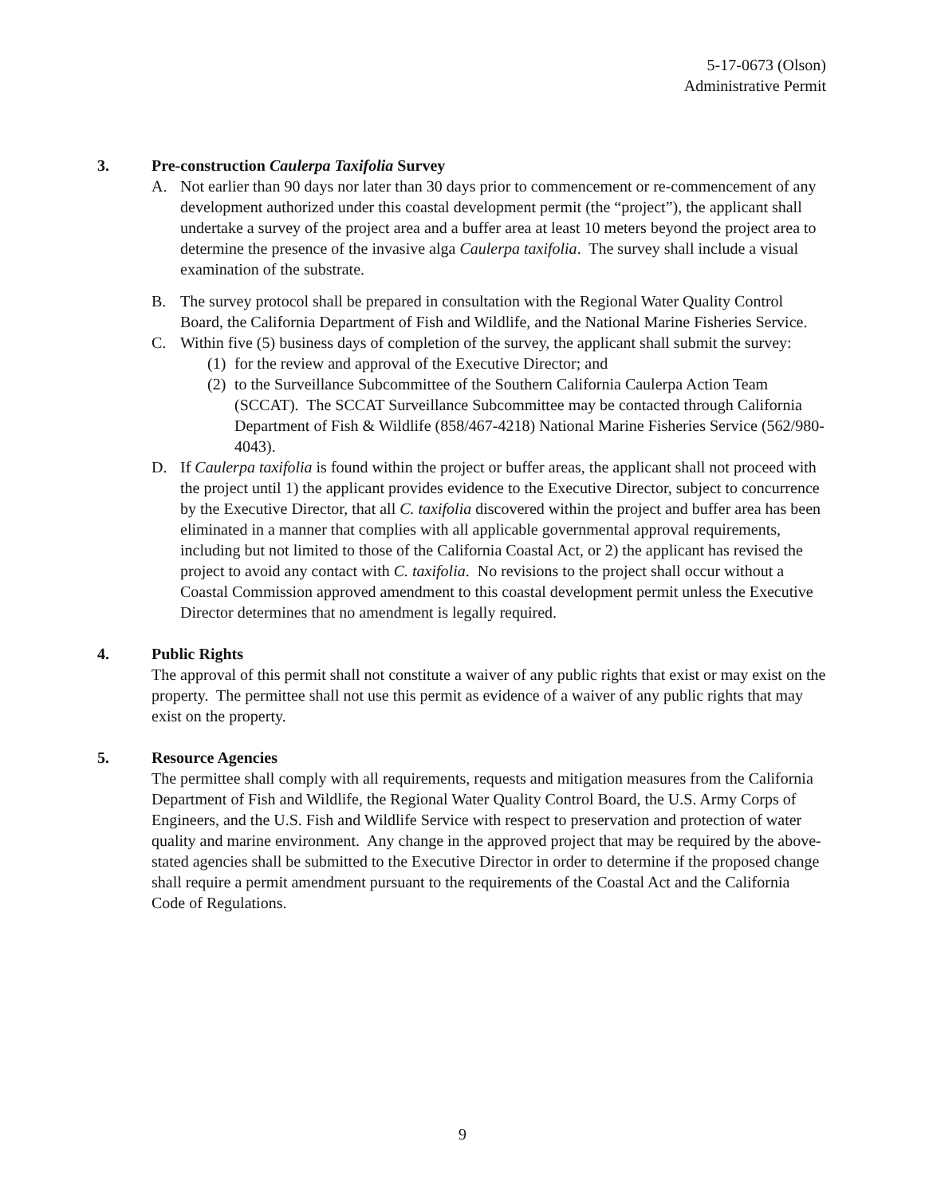5-17-0673 (Olson)
Administrative Permit
3. Pre-construction Caulerpa Taxifolia Survey
A. Not earlier than 90 days nor later than 30 days prior to commencement or re-commencement of any development authorized under this coastal development permit (the “project”), the applicant shall undertake a survey of the project area and a buffer area at least 10 meters beyond the project area to determine the presence of the invasive alga Caulerpa taxifolia. The survey shall include a visual examination of the substrate.
B. The survey protocol shall be prepared in consultation with the Regional Water Quality Control Board, the California Department of Fish and Wildlife, and the National Marine Fisheries Service.
C. Within five (5) business days of completion of the survey, the applicant shall submit the survey:
(1)
for the review and approval of the Executive Director; and
(2)
to the Surveillance Subcommittee of the Southern California Caulerpa Action Team (SCCAT). The SCCAT Surveillance Subcommittee may be contacted through California Department of Fish & Wildlife (858/467-4218) National Marine Fisheries Service (562/980-4043).
D. If Caulerpa taxifolia is found within the project or buffer areas, the applicant shall not proceed with the project until 1) the applicant provides evidence to the Executive Director, subject to concurrence by the Executive Director, that all C. taxifolia discovered within the project and buffer area has been eliminated in a manner that complies with all applicable governmental approval requirements, including but not limited to those of the California Coastal Act, or 2) the applicant has revised the project to avoid any contact with C. taxifolia. No revisions to the project shall occur without a Coastal Commission approved amendment to this coastal development permit unless the Executive Director determines that no amendment is legally required.
4. Public Rights
The approval of this permit shall not constitute a waiver of any public rights that exist or may exist on the property. The permittee shall not use this permit as evidence of a waiver of any public rights that may exist on the property.
5. Resource Agencies
The permittee shall comply with all requirements, requests and mitigation measures from the California Department of Fish and Wildlife, the Regional Water Quality Control Board, the U.S. Army Corps of Engineers, and the U.S. Fish and Wildlife Service with respect to preservation and protection of water quality and marine environment. Any change in the approved project that may be required by the above-stated agencies shall be submitted to the Executive Director in order to determine if the proposed change shall require a permit amendment pursuant to the requirements of the Coastal Act and the California Code of Regulations.
9